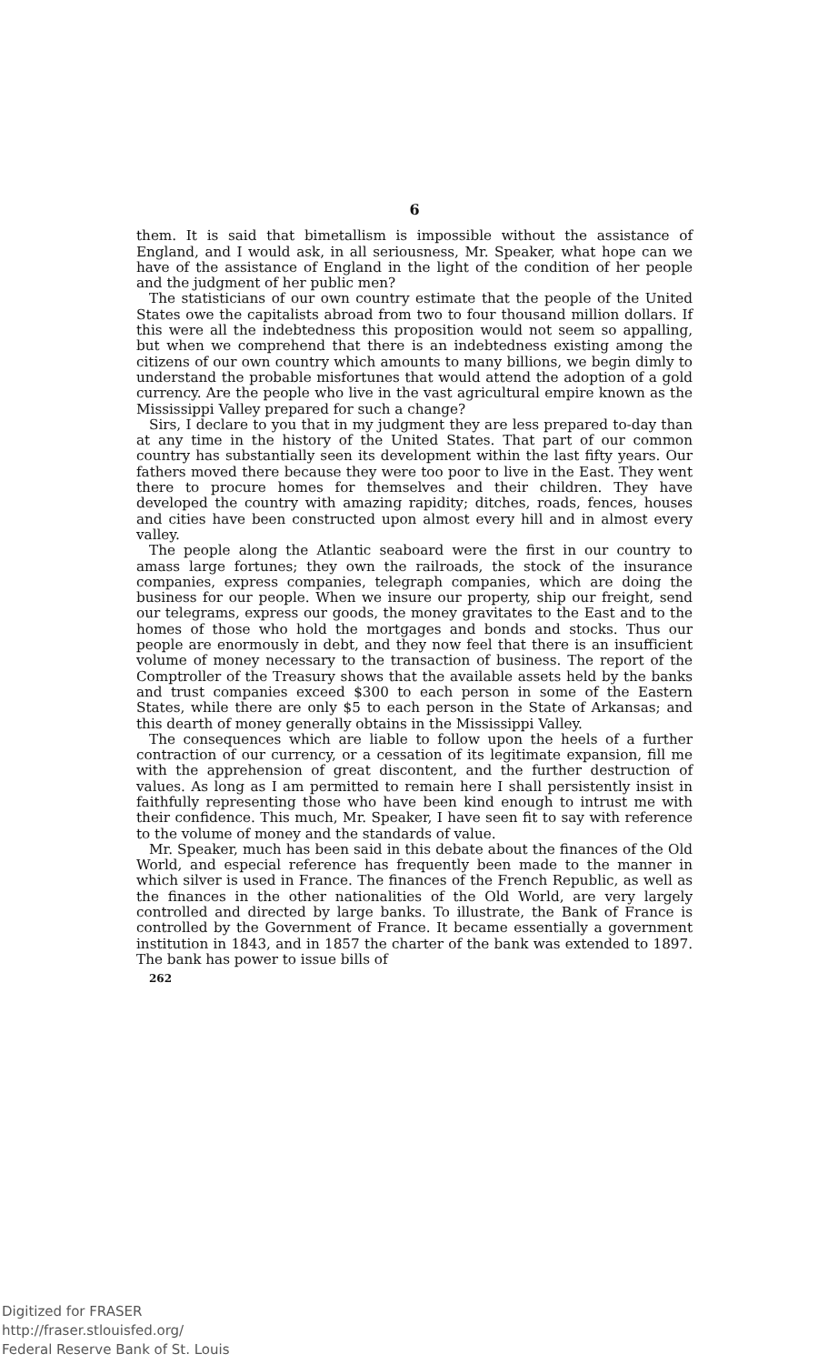6
them. It is said that bimetallism is impossible without the assistance of England, and I would ask, in all seriousness, Mr. Speaker, what hope can we have of the assistance of England in the light of the condition of her people and the judgment of her public men?
The statisticians of our own country estimate that the people of the United States owe the capitalists abroad from two to four thousand million dollars. If this were all the indebtedness this proposition would not seem so appalling, but when we comprehend that there is an indebtedness existing among the citizens of our own country which amounts to many billions, we begin dimly to understand the probable misfortunes that would attend the adoption of a gold currency. Are the people who live in the vast agricultural empire known as the Mississippi Valley prepared for such a change?
Sirs, I declare to you that in my judgment they are less prepared to-day than at any time in the history of the United States. That part of our common country has substantially seen its development within the last fifty years. Our fathers moved there because they were too poor to live in the East. They went there to procure homes for themselves and their children. They have developed the country with amazing rapidity; ditches, roads, fences, houses and cities have been constructed upon almost every hill and in almost every valley.
The people along the Atlantic seaboard were the first in our country to amass large fortunes; they own the railroads, the stock of the insurance companies, express companies, telegraph companies, which are doing the business for our people. When we insure our property, ship our freight, send our telegrams, express our goods, the money gravitates to the East and to the homes of those who hold the mortgages and bonds and stocks. Thus our people are enormously in debt, and they now feel that there is an insufficient volume of money necessary to the transaction of business. The report of the Comptroller of the Treasury shows that the available assets held by the banks and trust companies exceed $300 to each person in some of the Eastern States, while there are only $5 to each person in the State of Arkansas; and this dearth of money generally obtains in the Mississippi Valley.
The consequences which are liable to follow upon the heels of a further contraction of our currency, or a cessation of its legitimate expansion, fill me with the apprehension of great discontent, and the further destruction of values. As long as I am permitted to remain here I shall persistently insist in faithfully representing those who have been kind enough to intrust me with their confidence. This much, Mr. Speaker, I have seen fit to say with reference to the volume of money and the standards of value.
Mr. Speaker, much has been said in this debate about the finances of the Old World, and especial reference has frequently been made to the manner in which silver is used in France. The finances of the French Republic, as well as the finances in the other nationalities of the Old World, are very largely controlled and directed by large banks. To illustrate, the Bank of France is controlled by the Government of France. It became essentially a government institution in 1843, and in 1857 the charter of the bank was extended to 1897. The bank has power to issue bills of
262
Digitized for FRASER
http://fraser.stlouisfed.org/
Federal Reserve Bank of St. Louis